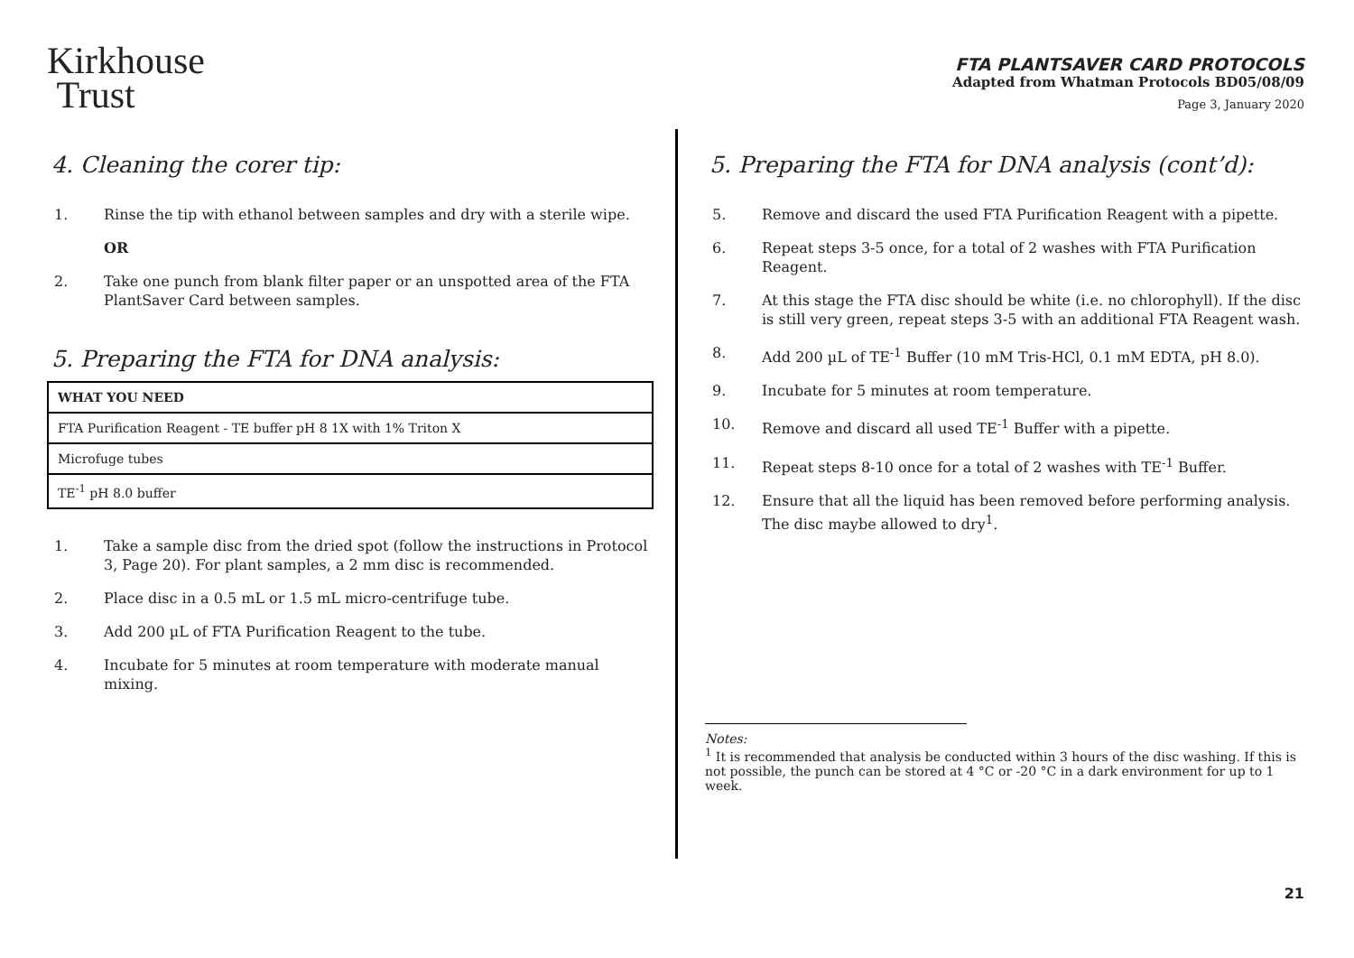Kirkhouse
Trust
FTA PLANTSAVER CARD PROTOCOLS
Adapted from Whatman Protocols BD05/08/09
Page 3, January 2020
4. Cleaning the corer tip:
1. Rinse the tip with ethanol between samples and dry with a sterile wipe.
OR
2. Take one punch from blank filter paper or an unspotted area of the FTA PlantSaver Card between samples.
5. Preparing the FTA for DNA analysis:
| WHAT YOU NEED |
| FTA Purification Reagent - TE buffer pH 8 1X with 1% Triton X |
| Microfuge tubes |
| TE<sup>-1</sup> pH 8.0 buffer |
1. Take a sample disc from the dried spot (follow the instructions in Protocol 3, Page 20). For plant samples, a 2 mm disc is recommended.
2. Place disc in a 0.5 mL or 1.5 mL micro-centrifuge tube.
3. Add 200 µL of FTA Purification Reagent to the tube.
4. Incubate for 5 minutes at room temperature with moderate manual mixing.
5. Preparing the FTA for DNA analysis (cont’d):
5. Remove and discard the used FTA Purification Reagent with a pipette.
6. Repeat steps 3-5 once, for a total of 2 washes with FTA Purification Reagent.
7. At this stage the FTA disc should be white (i.e. no chlorophyll). If the disc is still very green, repeat steps 3-5 with an additional FTA Reagent wash.
8. Add 200 µL of TE<sup>-1</sup> Buffer (10 mM Tris-HCl, 0.1 mM EDTA, pH 8.0).
9. Incubate for 5 minutes at room temperature.
10. Remove and discard all used TE<sup>-1</sup> Buffer with a pipette.
11. Repeat steps 8-10 once for a total of 2 washes with TE<sup>-1</sup> Buffer.
12. Ensure that all the liquid has been removed before performing analysis. The disc maybe allowed to dry<sup>1</sup>.
Notes:
<sup>1</sup> It is recommended that analysis be conducted within 3 hours of the disc washing. If this is not possible, the punch can be stored at 4 °C or -20 °C in a dark environment for up to 1 week.
21